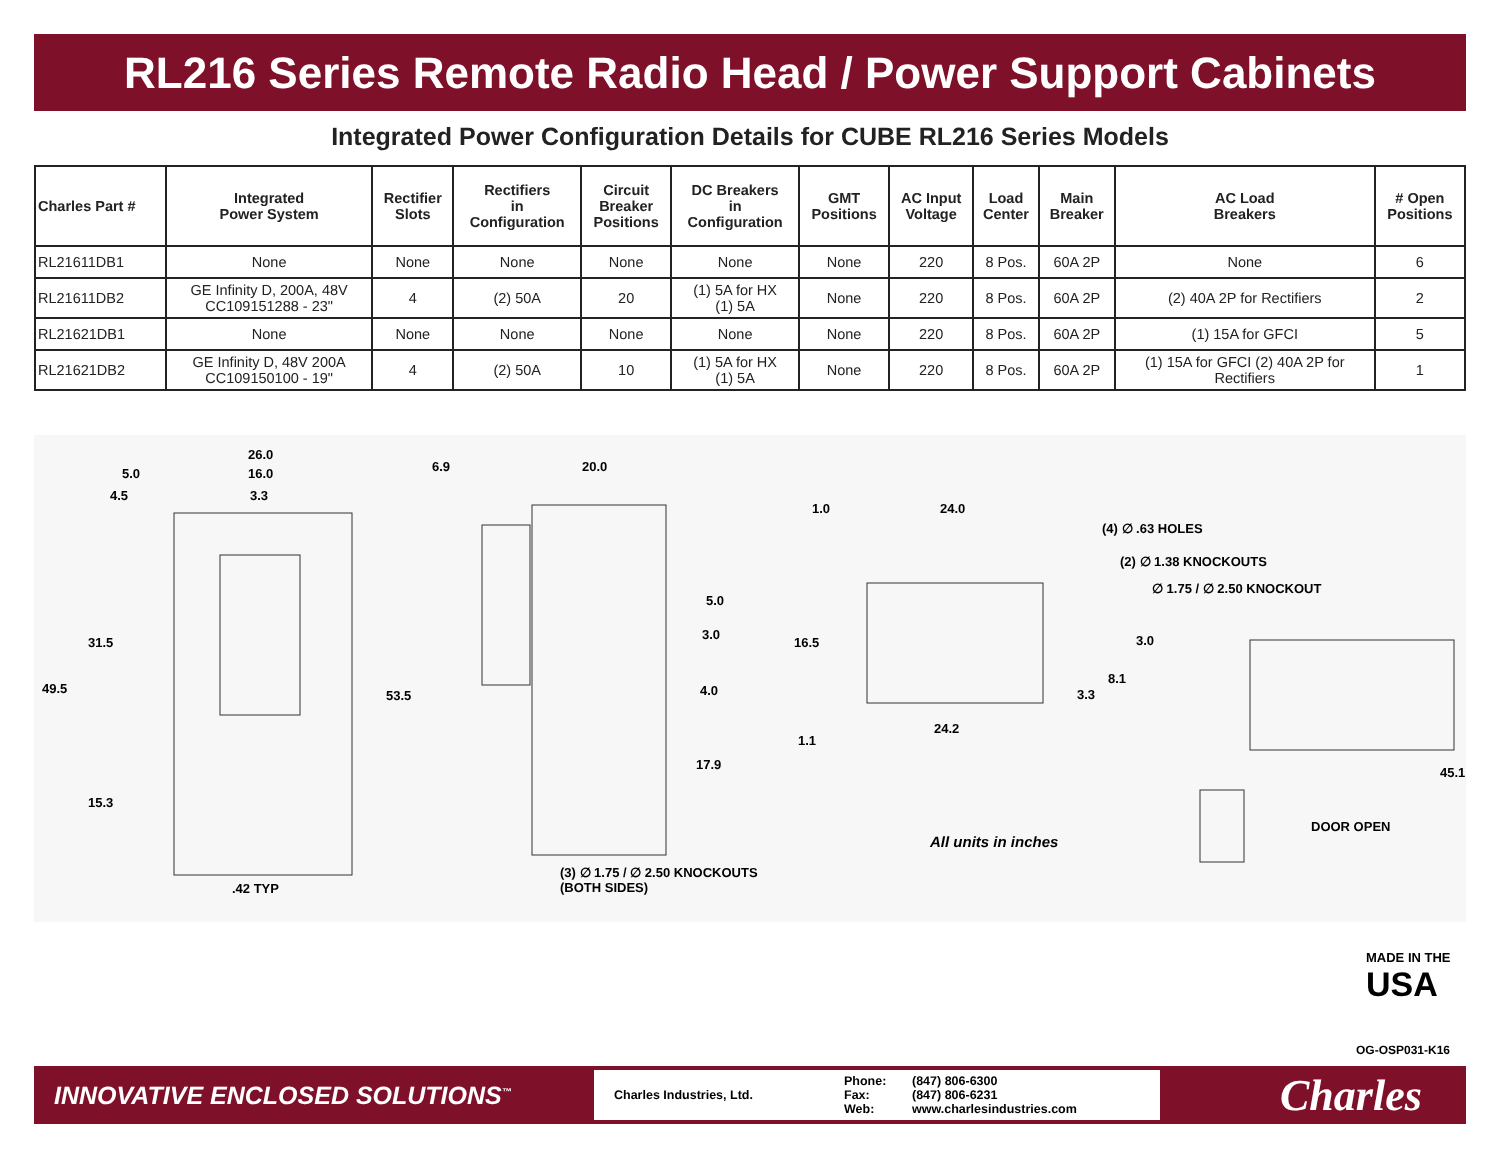RL216 Series Remote Radio Head / Power Support Cabinets
Integrated Power Configuration Details for CUBE RL216 Series Models
| Charles Part # | Integrated Power System | Rectifier Slots | Rectifiers in Configuration | Circuit Breaker Positions | DC Breakers in Configuration | GMT Positions | AC Input Voltage | Load Center | Main Breaker | AC Load Breakers | # Open Positions |
| --- | --- | --- | --- | --- | --- | --- | --- | --- | --- | --- | --- |
| RL21611DB1 | None | None | None | None | None | None | 220 | 8 Pos. | 60A 2P | None | 6 |
| RL21611DB2 | GE Infinity D, 200A, 48V CC109151288 - 23" | 4 | (2) 50A | 20 | (1) 5A for HX (1) 5A | None | 220 | 8 Pos. | 60A 2P | (2) 40A 2P for Rectifiers | 2 |
| RL21621DB1 | None | None | None | None | None | None | 220 | 8 Pos. | 60A 2P | (1) 15A for GFCI | 5 |
| RL21621DB2 | GE Infinity D, 48V 200A CC109150100 - 19" | 4 | (2) 50A | 10 | (1) 5A for HX (1) 5A | None | 220 | 8 Pos. | 60A 2P | (1) 15A for GFCI (2) 40A 2P for Rectifiers | 1 |
26.0
5.0 16.0
4.5 3.3
31.5
49.5 53.5
15.3
.42 TYP
6.9 20.0
5.0
3.0
4.0
17.9
(3) ∅ 1.75 / ∅ 2.50 KNOCKOUTS
(BOTH SIDES)
1.0 24.0
(4) ∅ .63 HOLES
(2) ∅ 1.38 KNOCKOUTS
∅ 1.75 / ∅ 2.50 KNOCKOUT
16.5 3.0
8.1
3.3
24.2
1.1
All units in inches
45.1
DOOR OPEN
MADE IN THE
USA
OG-OSP031-K16
INNOVATIVE ENCLOSED SOLUTIONS<sup>™</sup>
Charles Industries, Ltd. Phone:
Fax:
Web: (847) 806-6300
(847) 806-6231
www.charlesindustries.com
Charles